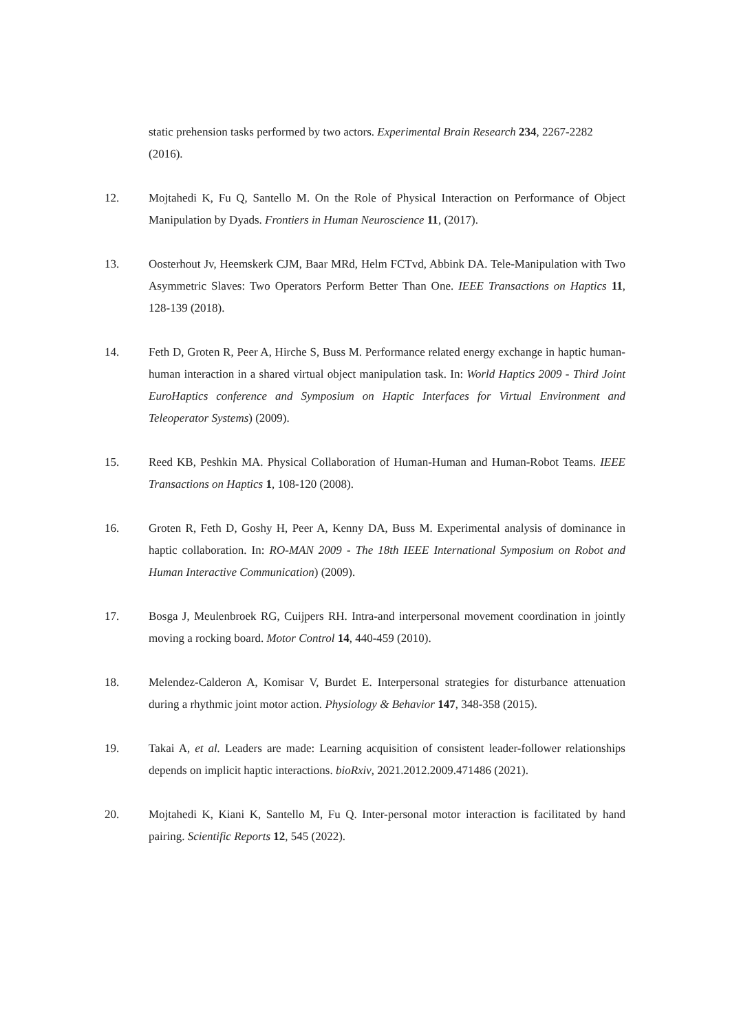static prehension tasks performed by two actors. Experimental Brain Research 234, 2267-2282 (2016).
12. Mojtahedi K, Fu Q, Santello M. On the Role of Physical Interaction on Performance of Object Manipulation by Dyads. Frontiers in Human Neuroscience 11, (2017).
13. Oosterhout Jv, Heemskerk CJM, Baar MRd, Helm FCTvd, Abbink DA. Tele-Manipulation with Two Asymmetric Slaves: Two Operators Perform Better Than One. IEEE Transactions on Haptics 11, 128-139 (2018).
14. Feth D, Groten R, Peer A, Hirche S, Buss M. Performance related energy exchange in haptic human-human interaction in a shared virtual object manipulation task. In: World Haptics 2009 - Third Joint EuroHaptics conference and Symposium on Haptic Interfaces for Virtual Environment and Teleoperator Systems) (2009).
15. Reed KB, Peshkin MA. Physical Collaboration of Human-Human and Human-Robot Teams. IEEE Transactions on Haptics 1, 108-120 (2008).
16. Groten R, Feth D, Goshy H, Peer A, Kenny DA, Buss M. Experimental analysis of dominance in haptic collaboration. In: RO-MAN 2009 - The 18th IEEE International Symposium on Robot and Human Interactive Communication) (2009).
17. Bosga J, Meulenbroek RG, Cuijpers RH. Intra-and interpersonal movement coordination in jointly moving a rocking board. Motor Control 14, 440-459 (2010).
18. Melendez-Calderon A, Komisar V, Burdet E. Interpersonal strategies for disturbance attenuation during a rhythmic joint motor action. Physiology & Behavior 147, 348-358 (2015).
19. Takai A, et al. Leaders are made: Learning acquisition of consistent leader-follower relationships depends on implicit haptic interactions. bioRxiv, 2021.2012.2009.471486 (2021).
20. Mojtahedi K, Kiani K, Santello M, Fu Q. Inter-personal motor interaction is facilitated by hand pairing. Scientific Reports 12, 545 (2022).